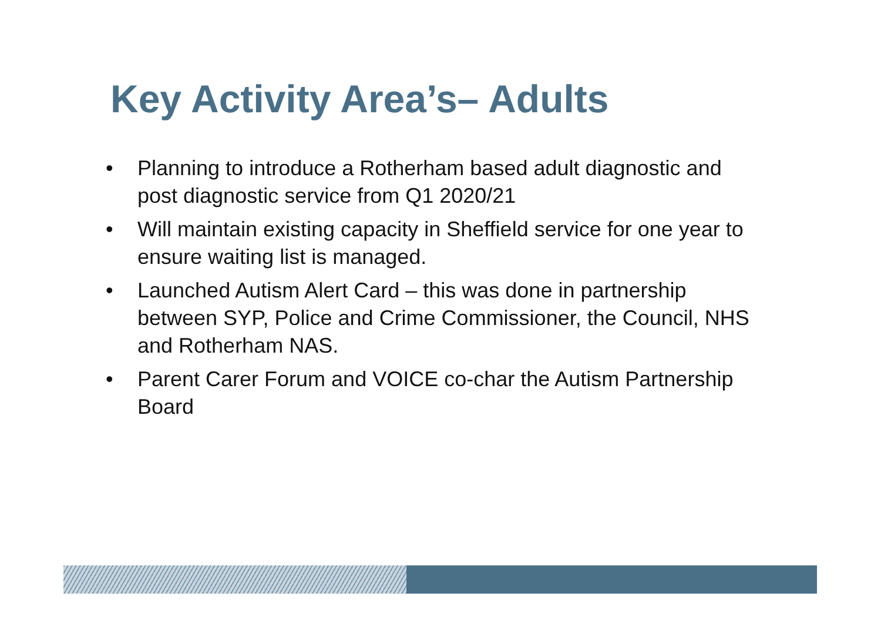Key Activity Area’s– Adults
• Planning to introduce a Rotherham based adult diagnostic and post diagnostic service from Q1 2020/21
• Will maintain existing capacity in Sheffield service for one year to ensure waiting list is managed.
• Launched Autism Alert Card – this was done in partnership between SYP, Police and Crime Commissioner, the Council, NHS and Rotherham NAS.
• Parent Carer Forum and VOICE co-char the Autism Partnership Board